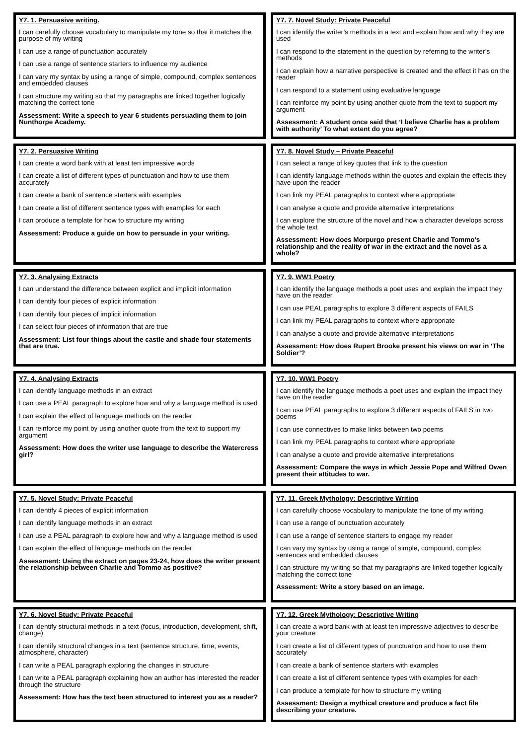Y7. 1. Persuasive writing.
I can carefully choose vocabulary to manipulate my tone so that it matches the purpose of my writing
I can use a range of punctuation accurately
I can use a range of sentence starters to influence my audience
I can vary my syntax by using a range of simple, compound, complex sentences and embedded clauses
I can structure my writing so that my paragraphs are linked together logically matching the correct tone
Assessment: Write a speech to year 6 students persuading them to join Nunthorpe Academy.
Y7. 7. Novel Study: Private Peaceful
I can identify the writer’s methods in a text and explain how and why they are used
I can respond to the statement in the question by referring to the writer’s methods
I can explain how a narrative perspective is created and the effect it has on the reader
I can respond to a statement using evaluative language
I can reinforce my point by using another quote from the text to support my argument
Assessment: A student once said that ‘I believe Charlie has a problem with authority’ To what extent do you agree?
Y7. 2. Persuasive Writing
I can create a word bank with at least ten impressive words
I can create a list of different types of punctuation and how to use them accurately
I can create a bank of sentence starters with examples
I can create a list of different sentence types with examples for each
I can produce a template for how to structure my writing
Assessment: Produce a guide on how to persuade in your writing.
Y7. 8. Novel Study – Private Peaceful
I can select a range of key quotes that link to the question
I can identify language methods within the quotes and explain the effects they have upon the reader
I can link my PEAL paragraphs to context where appropriate
I can analyse a quote and provide alternative interpretations
I can explore the structure of the novel and how a character develops across the whole text
Assessment: How does Morpurgo present Charlie and Tommo’s relationship and the reality of war in the extract and the novel as a whole?
Y7. 3. Analysing Extracts
I can understand the difference between explicit and implicit information
I can identify four pieces of explicit information
I can identify four pieces of implicit information
I can select four pieces of information that are true
Assessment: List four things about the castle and shade four statements that are true.
Y7. 9. WW1 Poetry
I can identify the language methods a poet uses and explain the impact they have on the reader
I can use PEAL paragraphs to explore 3 different aspects of FAILS
I can link my PEAL paragraphs to context where appropriate
I can analyse a quote and provide alternative interpretations
Assessment: How does Rupert Brooke present his views on war in ‘The Soldier’?
Y7. 4. Analysing Extracts
I can identify language methods in an extract
I can use a PEAL paragraph to explore how and why a language method is used
I can explain the effect of language methods on the reader
I can reinforce my point by using another quote from the text to support my argument
Assessment: How does the writer use language to describe the Watercress girl?
Y7. 10. WW1 Poetry
I can identify the language methods a poet uses and explain the impact they have on the reader
I can use PEAL paragraphs to explore 3 different aspects of FAILS in two poems
I can use connectives to make links between two poems
I can link my PEAL paragraphs to context where appropriate
I can analyse a quote and provide alternative interpretations
Assessment: Compare the ways in which Jessie Pope and Wilfred Owen present their attitudes to war.
Y7. 5. Novel Study: Private Peaceful
I can identify 4 pieces of explicit information
I can identify language methods in an extract
I can use a PEAL paragraph to explore how and why a language method is used
I can explain the effect of language methods on the reader
Assessment: Using the extract on pages 23-24, how does the writer present the relationship between Charlie and Tommo as positive?
Y7. 11. Greek Mythology: Descriptive Writing
I can carefully choose vocabulary to manipulate the tone of my writing
I can use a range of punctuation accurately
I can use a range of sentence starters to engage my reader
I can vary my syntax by using a range of simple, compound, complex sentences and embedded clauses
I can structure my writing so that my paragraphs are linked together logically matching the correct tone
Assessment: Write a story based on an image.
Y7. 6. Novel Study: Private Peaceful
I can identify structural methods in a text (focus, introduction, development, shift, change)
I can identify structural changes in a text (sentence structure, time, events, atmosphere, character)
I can write a PEAL paragraph exploring the changes in structure
I can write a PEAL paragraph explaining how an author has interested the reader through the structure
Assessment: How has the text been structured to interest you as a reader?
Y7. 12. Greek Mythology: Descriptive Writing
I can create a word bank with at least ten impressive adjectives to describe your creature
I can create a list of different types of punctuation and how to use them accurately
I can create a bank of sentence starters with examples
I can create a list of different sentence types with examples for each
I can produce a template for how to structure my writing
Assessment: Design a mythical creature and produce a fact file describing your creature.